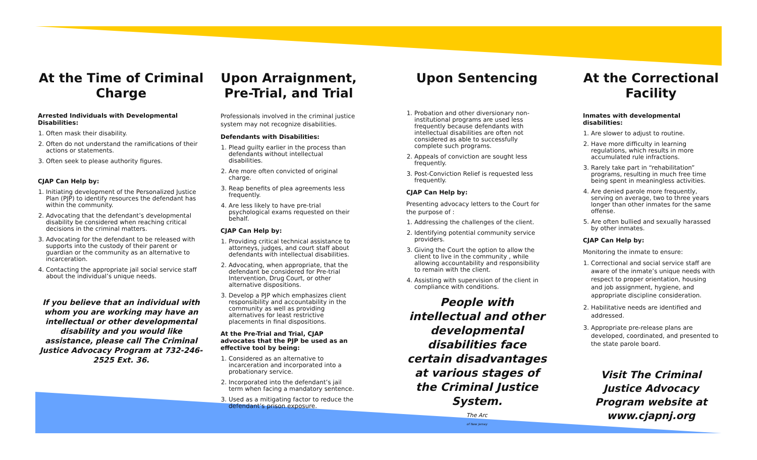At the Time of Criminal Charge
Arrested Individuals with Developmental Disabilities:
1. Often mask their disability.
2. Often do not understand the ramifications of their actions or statements.
3. Often seek to please authority figures.
CJAP Can Help by:
1. Initiating development of the Personalized Justice Plan (PJP) to identify resources the defendant has within the community.
2. Advocating that the defendant’s developmental disability be considered when reaching critical decisions in the criminal matters.
3. Advocating for the defendant to be released with supports into the custody of their parent or guardian or the community as an alternative to incarceration.
4. Contacting the appropriate jail social service staff about the individual’s unique needs.
If you believe that an individual with whom you are working may have an intellectual or other developmental disability and you would like assistance, please call The Criminal Justice Advocacy Program at 732-246-2525 Ext. 36.
Upon Arraignment, Pre-Trial, and Trial
Professionals involved in the criminal justice system may not recognize disabilities.
Defendants with Disabilities:
1. Plead guilty earlier in the process than defendants without intellectual disabilities.
2. Are more often convicted of original charge.
3. Reap benefits of plea agreements less frequently.
4. Are less likely to have pre-trial psychological exams requested on their behalf.
CJAP Can Help by:
1. Providing critical technical assistance to attorneys, judges, and court staff about defendants with intellectual disabilities.
2. Advocating, when appropriate, that the defendant be considered for Pre-trial Intervention, Drug Court, or other alternative dispositions.
3. Develop a PJP which emphasizes client responsibility and accountability in the community as well as providing alternatives for least restrictive placements in final dispositions.
At the Pre-Trial and Trial, CJAP advocates that the PJP be used as an effective tool by being:
1. Considered as an alternative to incarceration and incorporated into a probationary service.
2. Incorporated into the defendant’s jail term when facing a mandatory sentence.
3. Used as a mitigating factor to reduce the defendant’s prison exposure.
Upon Sentencing
1. Probation and other diversionary non-institutional programs are used less frequently because defendants with intellectual disabilities are often not considered as able to successfully complete such programs.
2. Appeals of conviction are sought less frequently.
3. Post-Conviction Relief is requested less frequently.
CJAP Can Help by:
Presenting advocacy letters to the Court for the purpose of :
1. Addressing the challenges of the client.
2. Identifying potential community service providers.
3. Giving the Court the option to allow the client to live in the community , while allowing accountability and responsibility to remain with the client.
4. Assisting with supervision of the client in compliance with conditions.
People with intellectual and other developmental disabilities face certain disadvantages at various stages of the Criminal Justice System.
The Arc
of New Jersey
At the Correctional Facility
Inmates with developmental disabilities:
1. Are slower to adjust to routine.
2. Have more difficulty in learning regulations, which results in more accumulated rule infractions.
3. Rarely take part in “rehabilitation” programs, resulting in much free time being spent in meaningless activities.
4. Are denied parole more frequently, serving on average, two to three years longer than other inmates for the same offense.
5. Are often bullied and sexually harassed by other inmates.
CJAP Can Help by:
Monitoring the inmate to ensure:
1. Correctional and social service staff are aware of the inmate’s unique needs with respect to proper orientation, housing and job assignment, hygiene, and appropriate discipline consideration.
2. Habilitative needs are identified and addressed.
3. Appropriate pre-release plans are developed, coordinated, and presented to the state parole board.
Visit The Criminal Justice Advocacy Program website at www.cjapnj.org